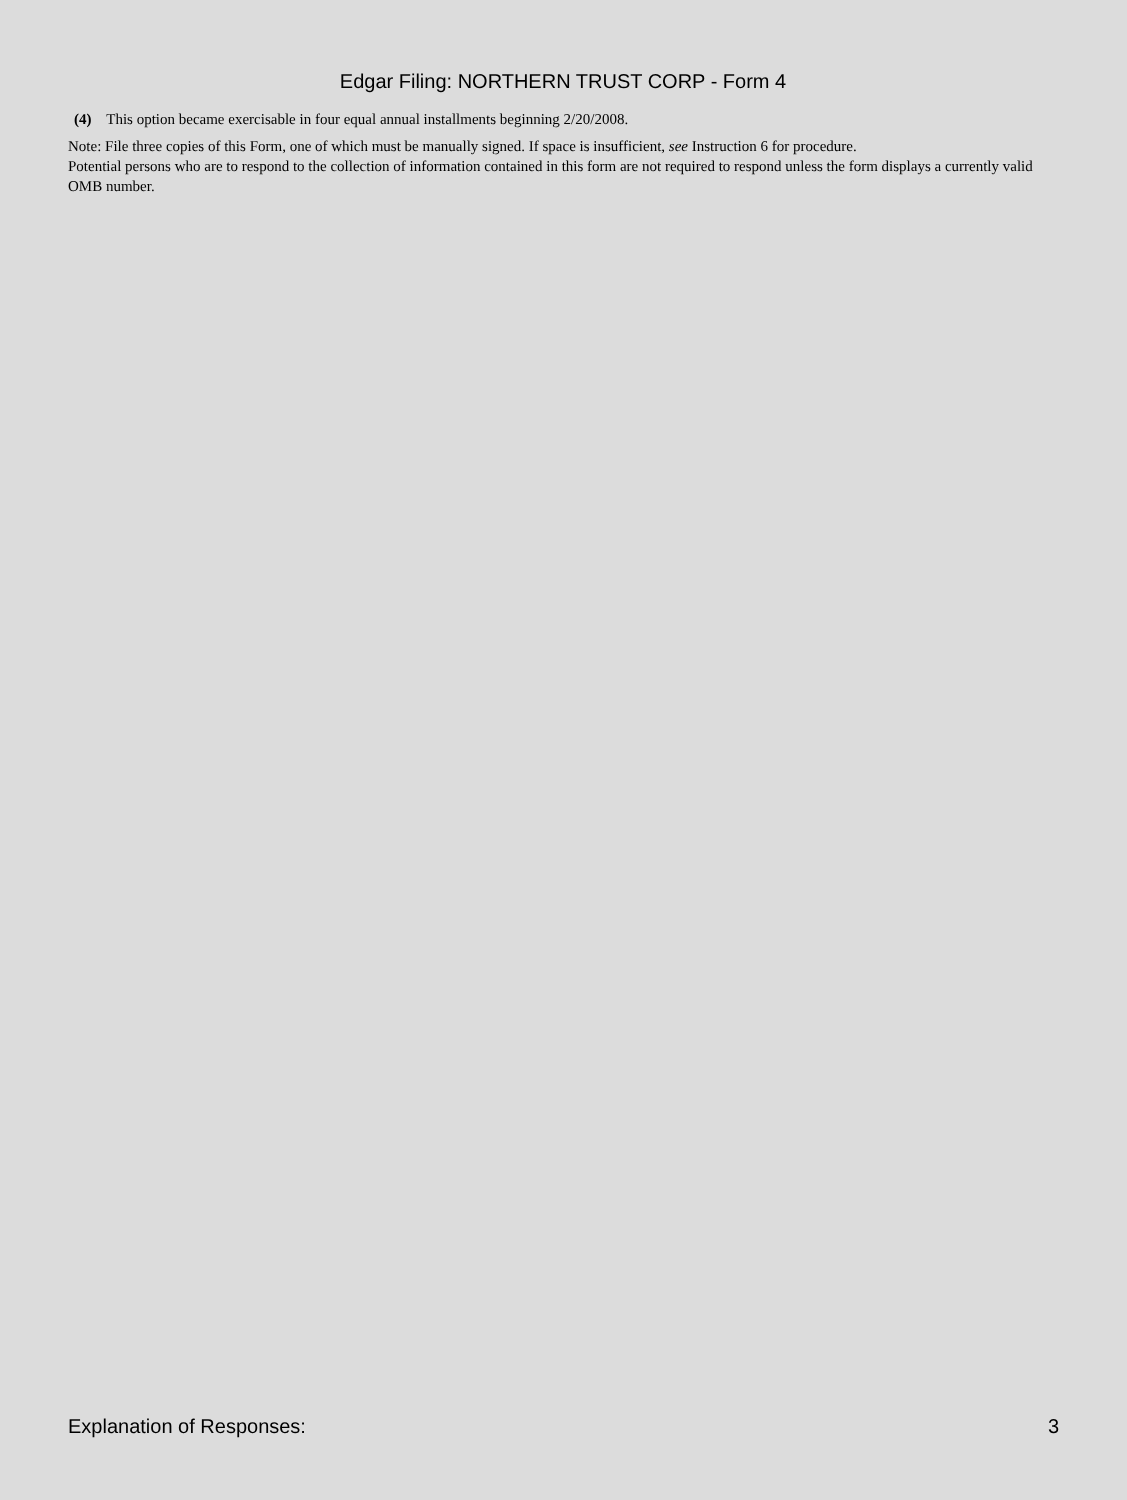Edgar Filing: NORTHERN TRUST CORP - Form 4
(4) This option became exercisable in four equal annual installments beginning 2/20/2008.
Note: File three copies of this Form, one of which must be manually signed. If space is insufficient, see Instruction 6 for procedure.
Potential persons who are to respond to the collection of information contained in this form are not required to respond unless the form displays a currently valid OMB number.
Explanation of Responses: 3